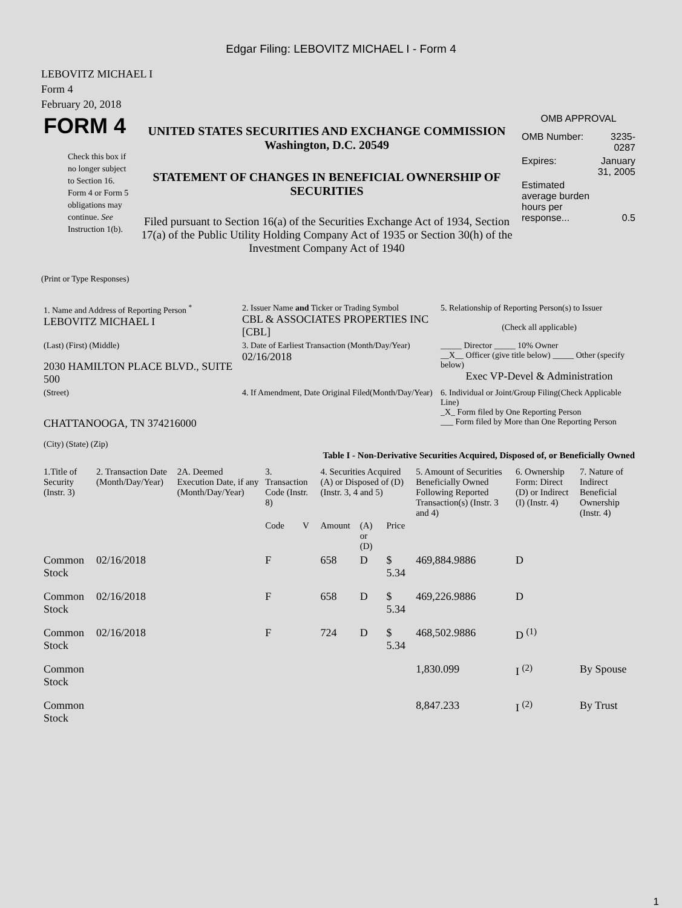Edgar Filing: LEBOVITZ MICHAEL I - Form 4
LEBOVITZ MICHAEL I
Form 4
February 20, 2018
| FORM 4 Check this box if no longer subject to Section 16. Form 4 or Form 5 obligations may continue. See Instruction 1(b). | UNITED STATES SECURITIES AND EXCHANGE COMMISSION Washington, D.C. 20549 STATEMENT OF CHANGES IN BENEFICIAL OWNERSHIP OF SECURITIES Filed pursuant to Section 16(a) of the Securities Exchange Act of 1934, Section 17(a) of the Public Utility Holding Company Act of 1935 or Section 30(h) of the Investment Company Act of 1940 | OMB APPROVAL / OMB Number: / 3235-0287 / / Expires: / January 31, 2005 / / Estimated average burden hours per response... / 0.5 / |
(Print or Type Responses)
| 1. Name and Address of Reporting Person <sup>*</sup> LEBOVITZ MICHAEL I | 2. Issuer Name and Ticker or Trading Symbol CBL & ASSOCIATES PROPERTIES INC [CBL] | 5. Relationship of Reporting Person(s) to Issuer (Check all applicable) |
| (Last) (First) (Middle) 2030 HAMILTON PLACE BLVD., SUITE 500 | 3. Date of Earliest Transaction (Month/Day/Year) 02/16/2018 | _____ Director _____ 10% Owner __X__ Officer (give title below) _____ Other (specify below) Exec VP-Devel & Administration |
| (Street) CHATTANOOGA, TN 374216000 (City) (State) (Zip) | 4. If Amendment, Date Original Filed(Month/Day/Year) | 6. Individual or Joint/Group Filing(Check Applicable Line) _X_ Form filed by One Reporting Person ___ Form filed by More than One Reporting Person |
Table I - Non-Derivative Securities Acquired, Disposed of, or Beneficially Owned
| 1.Title of Security (Instr. 3) | 2. Transaction Date (Month/Day/Year) | 2A. Deemed Execution Date, if any (Month/Day/Year) | 3. Transaction Code (Instr. 8) | | 4. Securities Acquired (A) or Disposed of (D) (Instr. 3, 4 and 5) | | | 5. Amount of Securities Beneficially Owned Following Reported Transaction(s) (Instr. 3 and 4) | 6. Ownership Form: Direct (D) or Indirect (I) (Instr. 4) | 7. Nature of Indirect Beneficial Ownership (Instr. 4) |
| --- | --- | --- | --- | --- | --- | --- | --- | --- | --- | --- |
| | | | Code | V | Amount | (A) or (D) | Price | | | |
| Common Stock | 02/16/2018 | | F | | 658 | D | $ 5.34 | 469,884.9886 | D | |
| Common Stock | 02/16/2018 | | F | | 658 | D | $ 5.34 | 469,226.9886 | D | |
| Common Stock | 02/16/2018 | | F | | 724 | D | $ 5.34 | 468,502.9886 | D <sup>(1)</sup> | |
| Common Stock | | | | | | | | 1,830.099 | I <sup>(2)</sup> | By Spouse |
| Common Stock | | | | | | | | 8,847.233 | I <sup>(2)</sup> | By Trust |
1